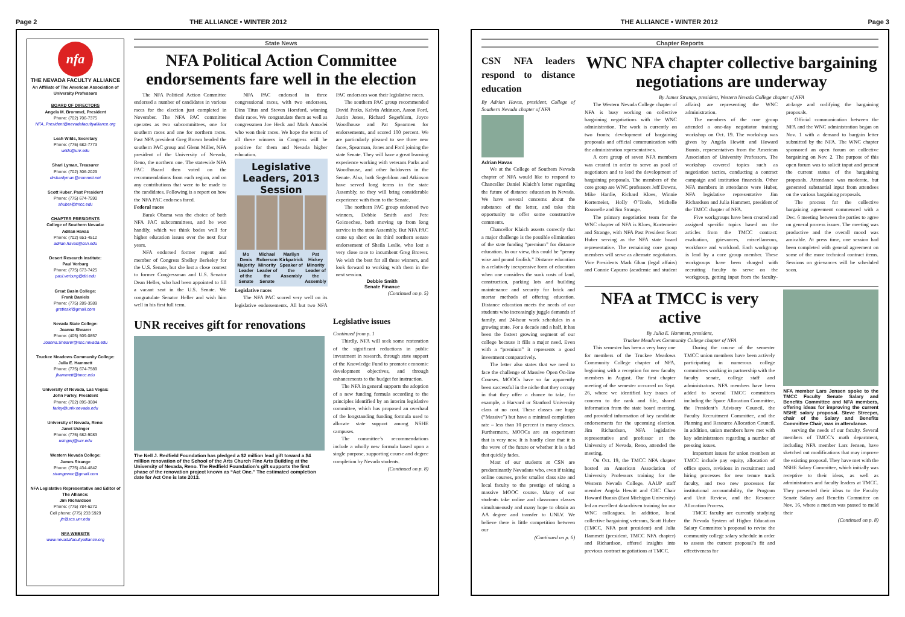Page 2 THE ALLIANCE • WINTER 2012
nfa
THE NEVADA FACULTY ALLIANCE
An Affiliate of The American Association of University Professors
BOARD OF DIRECTORS
Angela M. Brommel, President
Phone: (702) 706-7375
NFA_President@nevadafacultyalliance.org
Leah Wilds, Secretary
Phone: (775) 682-7773
wilds@unr.edu
Shari Lyman, Treasurer
Phone: (702) 306-2029
drsharilyman@comnett.net
Scott Huber, Past President
Phone: (775) 674-7590
shuber@tmcc.edu
CHAPTER PRESIDENTS
College of Southern Nevada:
Adrian Havas
Phone: (702) 651-4512
adrian.havas@csn.edu
Desert Research Institute:
Paul Verburg
Phone: (775) 673-7425
paul.verburg@dri.edu
Great Basin College:
Frank Daniels
Phone: (775) 289-3589
gretinski@gmail.com
Nevada State College:
Joanna Shearer
Phone: (405) 509-0857
Joanna.Shearer@nsc.nevada.edu
Truckee Meadows Community College:
Julia E. Hammett
Phone: (775) 674-7589
jhammett@tmcc.edu
University of Nevada, Las Vegas:
John Farley, President
Phone: (702) 895-3084
farley@unlv.nevada.edu
University of Nevada, Reno:
Janet Usinger
Phone: (775) 682-9083
usingerj@unr.edu
Western Nevada College:
James Strange
Phone: (775) 434-4842
strangewnc@gmail.com
NFA Legislative Representative and Editor of The Alliance:
Jim Richardson
Phone: (775) 784-6270
Cell phone: (775) 233 5929
jtr@scs.unr.edu
NFA WEBSITE
www.nevadafacultyalliance.org
State News
NFA Political Action Committee endorsements fare well in the election
The NFA Political Action Committee endorsed a number of candidates in various races for the election just completed in November. The NFA PAC committee operates as two subcommittees, one for southern races and one for northern races. Past NFA president Greg Brown headed the southern PAC group and Glenn Miller, NFA president of the University of Nevada, Reno, the northern one. The statewide NFA PAC Board then voted on the recommendations from each region, and on any contributions that were to be made to the candidates. Following is a report on how the NFA PAC endorses fared.
Federal races
Barak Obama was the choice of both NFA PAC subcommittees, and he won handily, which we think bodes well for higher education issues over the next four years.
NFA endorsed former regent and member of Congress Shelley Berkeley for the U.S. Senate, but she lost a close contest to former Congressman and U.S. Senator Dean Heller, who had been appointed to fill a vacant seat in the U.S. Senate. We congratulate Senator Heller and wish him well in his first full term.
NFA PAC endorsed in three congressional races, with two endorsees, Dina Titus and Steven Horsford, winning their races. We congratulate them as well as congressmen Joe Heck and Mark Amodei who won their races. We hope the terms of all these winners in Congress will be positive for them and Nevada higher education.
Legislative Leaders, 2013 Session
Mo Denis Majority Leader of the Senate
Michael Roberson Minority Leader of the Senate
Marilyn Kirkpatrick Speaker of the Assembly
Pat Hickey Minority Leader of the Assembly
Legislative races
The NFA PAC scored very well on its legislative endorsements. All but two NFA PAC endorsees won their legislative races.
The southern PAC group recommended David Parks, Kelvin Atkinson, Aaron Ford, Justin Jones, Richard Segerblom, Joyce Woodhouse and Pat Spearmen for endorsements, and scored 100 percent. We are particularly pleased to see three new faces, Spearman, Jones and Ford joining the state Senate. They will have a great learning experience working with veterans Parks and Woodhouse, and other holdovers in the Senate. Also, both Segerblom and Atkinson have served long terms in the state Assembly, so they will bring considerable experience with them to the Senate.
The northern PAC group endorsed two winners, Debbie Smith and Pete Goicoechea, both moving up from long service in the state Assembly. But NFA PAC came up short on its third northern senate endorsement of Sheila Leslie, who lost a very close race to incumbent Greg Brower. We wish the best for all these winners, and look forward to working with them in the next session.
Debbie Smith
Senate Finance
(Continued on p. 5)
UNR receives gift for renovations
The Nell J. Redfield Foundation has pledged a $2 million lead gift toward a $4 million renovation of the School of the Arts Church Fine Arts Building at the University of Nevada, Reno. The Redfield Foundation’s gift supports the first phase of the renovation project known as “Act One.” The estimated completion date for Act One is late 2013.
Legislative issues
Continued from p. 1
Thirdly, NFA will seek some restoration of the significant reductions in public investment in research, through state support of the Knowledge Fund to promote economic development objectives, and through enhancements to the budget for instruction.
The NFA in general supports the adoption of a new funding formula according to the principles identified by an interim legislative committee, which has proposed an overhaul of the longstanding funding formula used to allocate state support among NSHE campuses.
The committee’s recommendations include a wholly new formula based upon a single purpose, supporting course and degree completion by Nevada students.
(Continued on p. 8)
THE ALLIANCE • WINTER 2012 Page 3
Chapter Reports
CSN NFA leaders respond to distance education
By Adrian Havas, president, College of Southern Nevada chapter of NFA
Adrian Havas
We at the College of Southern Nevada chapter of NFA would like to respond to Chancellor Daniel Klaich’s letter regarding the future of distance education in Nevada. We have several concerns about the substance of the letter, and take this opportunity to offer some constructive comments.
Chancellor Klaich asserts correctly that a major challenge is the possible elimination of the state funding “premium” for distance education. In our view, this could be “penny wise and pound foolish.” Distance education is a relatively inexpensive form of education when one considers the sunk costs of land, construction, parking lots and building maintenance and security for brick and mortar methods of offering education. Distance education meets the needs of our students who increasingly juggle demands of family, and 24-hour work schedules in a growing state. For a decade and a half, it has been the fastest growing segment of our college because it fills a major need. Even with a “premium” it represents a good investment comparatively.
The letter also states that we need to face the challenge of Massive Open On-line Courses. MOOCs have so far apparently been successful in the niche that they occupy in that they offer a chance to take, for example, a Harvard or Stanford University class at no cost. These classes are huge (“Massive”) but have a minimal completion rate – less than 10 percent in many classes. Furthermore, MOOCs are an experiment that is very new. It is hardly clear that it is the wave of the future or whether it is a fad that quickly fades.
Most of our students at CSN are predominantly Nevadans who, even if taking online courses, prefer smaller class size and local faculty to the prestige of taking a massive MOOC course. Many of our students take online and classroom classes simultaneously and many hope to obtain an AA degree and transfer to UNLV. We believe there is little competition between our
(Continued on p. 6)
WNC NFA chapter collective bargaining negotiations are underway
By James Strange, president, Western Nevada College chapter of NFA
The Western Nevada College chapter of NFA is busy working on collective bargaining negotiations with the WNC administration. The work is currently on two fronts: development of bargaining proposals and official communication with the administration representatives.
A core group of seven NFA members was created in order to serve as pool of negotiators and to lead the development of bargaining proposals. The members of the core group are WNC professors Jeff Downs, Mike Hardie, Richard Kloes, Winnie Kortemeier, Holly O’Toole, Michelle Rousselle and Jim Strange.
The primary negotiation team for the WNC chapter of NFA is Kloes, Kortemeier and Strange, with NFA Past President Scott Huber serving as the NFA state board representative. The remaining core group members will serve as alternate negotiators. Vice Presidents Mark Ghan (legal affairs) and Connie Capurro (academic and student affairs) are representing the WNC administration.
The members of the core group attended a one-day negotiator training workshop on Oct. 19. The workshop was given by Angela Hewitt and Howard Bunsis, representatives from the American Association of University Professors. The workshop covered topics such as negotiation tactics, conducting a contract campaign and institution financials. Other NFA members in attendance were Huber, NFA legislative representative Jim Richardson and Julia Hammett, president of the TMCC chapter of NFA.
Five workgroups have been created and assigned specific topics based on the articles from the TMCC contract: evaluation, grievances, miscellaneous, workforce and workload. Each workgroup is lead by a core group member. These workgroups have been charged with recruiting faculty to serve on the workgroup, getting input from the faculty-at-large and codifying the bargaining proposals.
Official communication between the NFA and the WNC administration began on Nov. 1 with a demand to bargain letter submitted by the NFA. The WNC chapter sponsored an open forum on collective bargaining on Nov. 2. The purpose of this open forum was to solicit input and present the current status of the bargaining proposals. Attendance was moderate, but generated substantial input from attendees on the various bargaining proposals.
The process for the collective bargaining agreement commenced with a Dec. 6 meeting between the parties to agree on general process issues. The meeting was productive and the overall mood was amicable. At press time, one session had been completed with general agreement on some of the more technical contract items. Sessions on grievances will be scheduled soon.
NFA at TMCC is very active
By Julia E. Hammett, president,
Truckee Meadows Community College chapter of NFA
This semester has been a very busy one for members of the Truckee Meadows Community College chapter of NFA, beginning with a reception for new faculty members in August. Our first chapter meeting of the semester occurred on Sept. 26, where we identified key issues of concern to the rank and file, shared information from the state board meeting, and provided information of key candidate endorsements for the upcoming election. Jim Richardson, NFA legislative representative and professor at the University of Nevada, Reno, attended the meeting.
On Oct. 19, the TMCC NFA chapter hosted an American Association of University Professors training for the Western Nevada College. AAUP staff member Angela Hewitt and CBC Chair Howard Bunsis (East Michigan University) led an excellent data-driven training for our WNC colleagues. In addition, local collective bargaining veterans, Scott Huber (TMCC, NFA past president) and Julia Hammett (president, TMCC NFA chapter) and Richardson, offered insights into previous contract negotiations at TMCC.
During the course of the semester TMCC union members have been actively participating in numerous college committees working in partnership with the faculty senate, college staff and administrators. NFA members have been added to several TMCC committees including the Space Allocation Committee, the President’s Advisory Council, the Faculty Recruitment Committee, and the Planning and Resource Allocation Council. In addition, union members have met with key administrators regarding a number of pressing issues.
Important issues for union members at TMCC include pay equity, allocation of office space, revisions in recruitment and hiring processes for new tenure track faculty, and two new processes for institutional accountability, the Program and Unit Review, and the Resource Allocation Process.
TMCC faculty are currently studying the Nevada System of Higher Education Salary Committee’s proposal to revise the community college salary schedule in order to assess the current proposal’s fit and effectiveness for
NFA member Lars Jensen spoke to the TMCC Faculty Senate Salary and Benefits Committee and NFA members, offering ideas for improving the current NSHE salary proposal. Steve Streeper, chair of the Salary and Benefits Committee Chair, was in attendance.
serving the needs of our faculty. Several members of TMCC’s math department, including NFA member Lars Jensen, have sketched out modifications that may improve the existing proposal. They have met with the NSHE Salary Committee, which initially was receptive to their ideas, as well as administrators and faculty leaders at TMCC. They presented their ideas to the Faculty Senate Salary and Benefits Committee on Nov. 16, where a motion was passed to meld their
(Continued on p. 8)